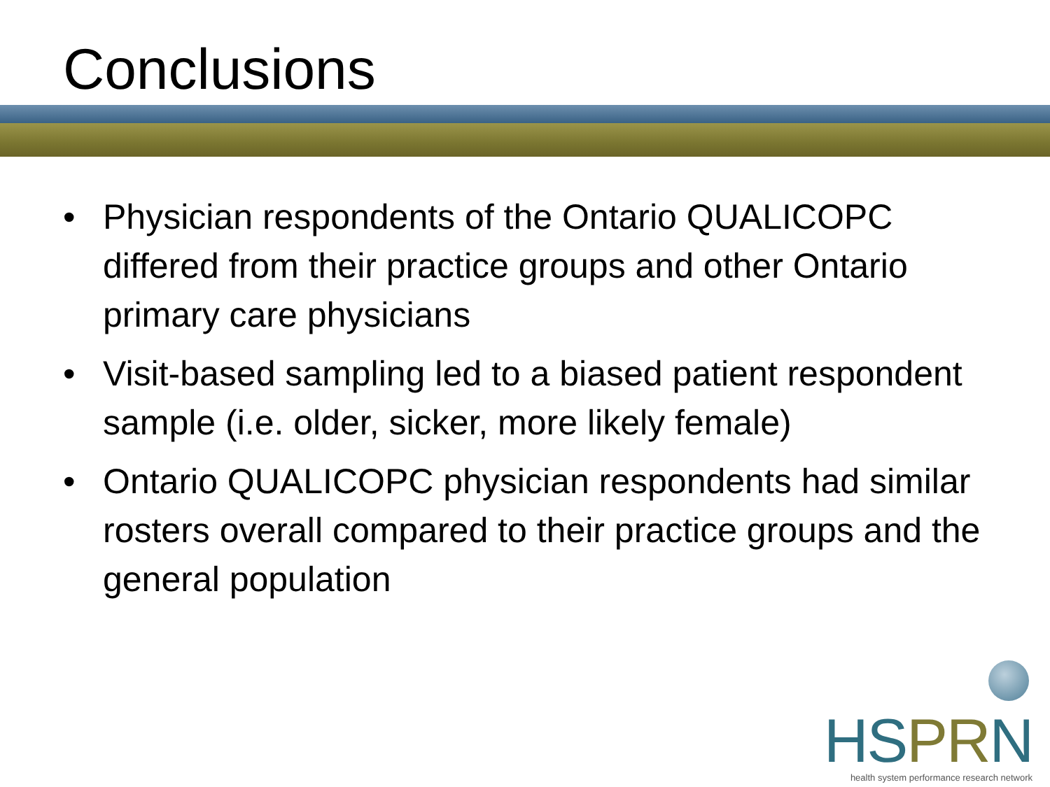Conclusions
• Physician respondents of the Ontario QUALICOPC differed from their practice groups and other Ontario primary care physicians
• Visit-based sampling led to a biased patient respondent sample (i.e. older, sicker, more likely female)
• Ontario QUALICOPC physician respondents had similar rosters overall compared to their practice groups and the general population
HSPRN
health system performance research network